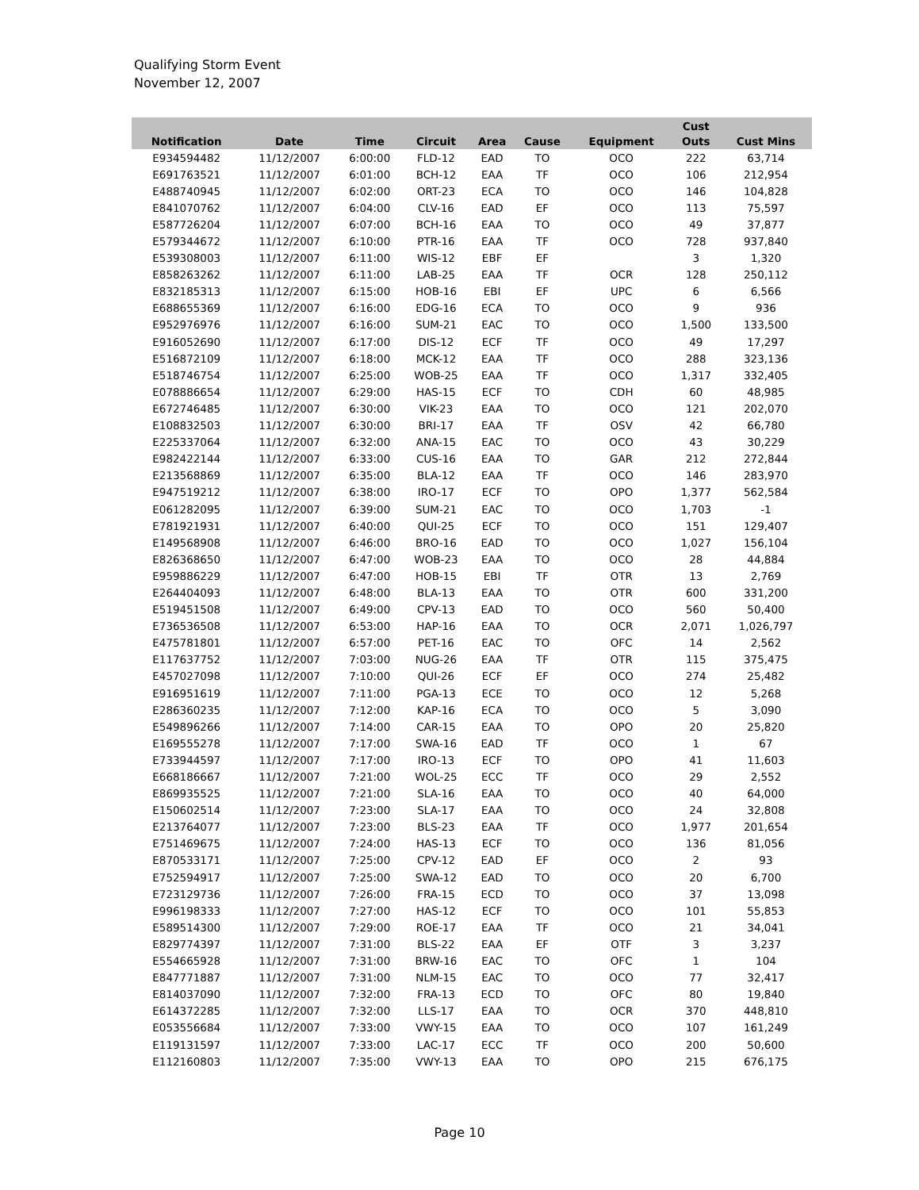Qualifying Storm Event
November 12, 2007
| Notification | Date | Time | Circuit | Area | Cause | Equipment | Cust Outs | Cust Mins |
| --- | --- | --- | --- | --- | --- | --- | --- | --- |
| E934594482 | 11/12/2007 | 6:00:00 | FLD-12 | EAD | TO | OCO | 222 | 63,714 |
| E691763521 | 11/12/2007 | 6:01:00 | BCH-12 | EAA | TF | OCO | 106 | 212,954 |
| E488740945 | 11/12/2007 | 6:02:00 | ORT-23 | ECA | TO | OCO | 146 | 104,828 |
| E841070762 | 11/12/2007 | 6:04:00 | CLV-16 | EAD | EF | OCO | 113 | 75,597 |
| E587726204 | 11/12/2007 | 6:07:00 | BCH-16 | EAA | TO | OCO | 49 | 37,877 |
| E579344672 | 11/12/2007 | 6:10:00 | PTR-16 | EAA | TF | OCO | 728 | 937,840 |
| E539308003 | 11/12/2007 | 6:11:00 | WIS-12 | EBF | EF | | 3 | 1,320 |
| E858263262 | 11/12/2007 | 6:11:00 | LAB-25 | EAA | TF | OCR | 128 | 250,112 |
| E832185313 | 11/12/2007 | 6:15:00 | HOB-16 | EBI | EF | UPC | 6 | 6,566 |
| E688655369 | 11/12/2007 | 6:16:00 | EDG-16 | ECA | TO | OCO | 9 | 936 |
| E952976976 | 11/12/2007 | 6:16:00 | SUM-21 | EAC | TO | OCO | 1,500 | 133,500 |
| E916052690 | 11/12/2007 | 6:17:00 | DIS-12 | ECF | TF | OCO | 49 | 17,297 |
| E516872109 | 11/12/2007 | 6:18:00 | MCK-12 | EAA | TF | OCO | 288 | 323,136 |
| E518746754 | 11/12/2007 | 6:25:00 | WOB-25 | EAA | TF | OCO | 1,317 | 332,405 |
| E078886654 | 11/12/2007 | 6:29:00 | HAS-15 | ECF | TO | CDH | 60 | 48,985 |
| E672746485 | 11/12/2007 | 6:30:00 | VIK-23 | EAA | TO | OCO | 121 | 202,070 |
| E108832503 | 11/12/2007 | 6:30:00 | BRI-17 | EAA | TF | OSV | 42 | 66,780 |
| E225337064 | 11/12/2007 | 6:32:00 | ANA-15 | EAC | TO | OCO | 43 | 30,229 |
| E982422144 | 11/12/2007 | 6:33:00 | CUS-16 | EAA | TO | GAR | 212 | 272,844 |
| E213568869 | 11/12/2007 | 6:35:00 | BLA-12 | EAA | TF | OCO | 146 | 283,970 |
| E947519212 | 11/12/2007 | 6:38:00 | IRO-17 | ECF | TO | OPO | 1,377 | 562,584 |
| E061282095 | 11/12/2007 | 6:39:00 | SUM-21 | EAC | TO | OCO | 1,703 | -1 |
| E781921931 | 11/12/2007 | 6:40:00 | QUI-25 | ECF | TO | OCO | 151 | 129,407 |
| E149568908 | 11/12/2007 | 6:46:00 | BRO-16 | EAD | TO | OCO | 1,027 | 156,104 |
| E826368650 | 11/12/2007 | 6:47:00 | WOB-23 | EAA | TO | OCO | 28 | 44,884 |
| E959886229 | 11/12/2007 | 6:47:00 | HOB-15 | EBI | TF | OTR | 13 | 2,769 |
| E264404093 | 11/12/2007 | 6:48:00 | BLA-13 | EAA | TO | OTR | 600 | 331,200 |
| E519451508 | 11/12/2007 | 6:49:00 | CPV-13 | EAD | TO | OCO | 560 | 50,400 |
| E736536508 | 11/12/2007 | 6:53:00 | HAP-16 | EAA | TO | OCR | 2,071 | 1,026,797 |
| E475781801 | 11/12/2007 | 6:57:00 | PET-16 | EAC | TO | OFC | 14 | 2,562 |
| E117637752 | 11/12/2007 | 7:03:00 | NUG-26 | EAA | TF | OTR | 115 | 375,475 |
| E457027098 | 11/12/2007 | 7:10:00 | QUI-26 | ECF | EF | OCO | 274 | 25,482 |
| E916951619 | 11/12/2007 | 7:11:00 | PGA-13 | ECE | TO | OCO | 12 | 5,268 |
| E286360235 | 11/12/2007 | 7:12:00 | KAP-16 | ECA | TO | OCO | 5 | 3,090 |
| E549896266 | 11/12/2007 | 7:14:00 | CAR-15 | EAA | TO | OPO | 20 | 25,820 |
| E169555278 | 11/12/2007 | 7:17:00 | SWA-16 | EAD | TF | OCO | 1 | 67 |
| E733944597 | 11/12/2007 | 7:17:00 | IRO-13 | ECF | TO | OPO | 41 | 11,603 |
| E668186667 | 11/12/2007 | 7:21:00 | WOL-25 | ECC | TF | OCO | 29 | 2,552 |
| E869935525 | 11/12/2007 | 7:21:00 | SLA-16 | EAA | TO | OCO | 40 | 64,000 |
| E150602514 | 11/12/2007 | 7:23:00 | SLA-17 | EAA | TO | OCO | 24 | 32,808 |
| E213764077 | 11/12/2007 | 7:23:00 | BLS-23 | EAA | TF | OCO | 1,977 | 201,654 |
| E751469675 | 11/12/2007 | 7:24:00 | HAS-13 | ECF | TO | OCO | 136 | 81,056 |
| E870533171 | 11/12/2007 | 7:25:00 | CPV-12 | EAD | EF | OCO | 2 | 93 |
| E752594917 | 11/12/2007 | 7:25:00 | SWA-12 | EAD | TO | OCO | 20 | 6,700 |
| E723129736 | 11/12/2007 | 7:26:00 | FRA-15 | ECD | TO | OCO | 37 | 13,098 |
| E996198333 | 11/12/2007 | 7:27:00 | HAS-12 | ECF | TO | OCO | 101 | 55,853 |
| E589514300 | 11/12/2007 | 7:29:00 | ROE-17 | EAA | TF | OCO | 21 | 34,041 |
| E829774397 | 11/12/2007 | 7:31:00 | BLS-22 | EAA | EF | OTF | 3 | 3,237 |
| E554665928 | 11/12/2007 | 7:31:00 | BRW-16 | EAC | TO | OFC | 1 | 104 |
| E847771887 | 11/12/2007 | 7:31:00 | NLM-15 | EAC | TO | OCO | 77 | 32,417 |
| E814037090 | 11/12/2007 | 7:32:00 | FRA-13 | ECD | TO | OFC | 80 | 19,840 |
| E614372285 | 11/12/2007 | 7:32:00 | LLS-17 | EAA | TO | OCR | 370 | 448,810 |
| E053556684 | 11/12/2007 | 7:33:00 | VWY-15 | EAA | TO | OCO | 107 | 161,249 |
| E119131597 | 11/12/2007 | 7:33:00 | LAC-17 | ECC | TF | OCO | 200 | 50,600 |
| E112160803 | 11/12/2007 | 7:35:00 | VWY-13 | EAA | TO | OPO | 215 | 676,175 |
Page 10